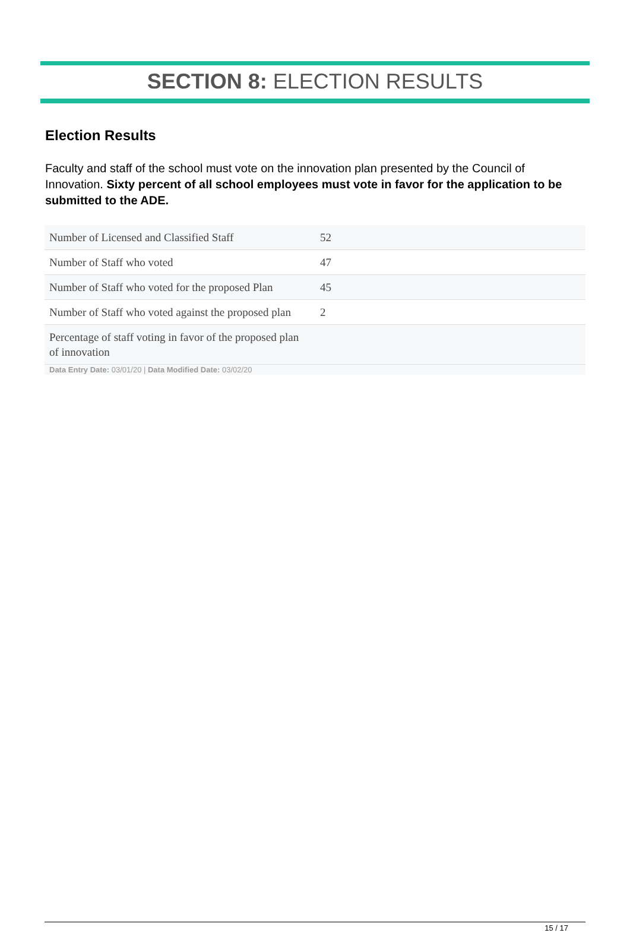SECTION 8: ELECTION RESULTS
Election Results
Faculty and staff of the school must vote on the innovation plan presented by the Council of Innovation. Sixty percent of all school employees must vote in favor for the application to be submitted to the ADE.
| Number of Licensed and Classified Staff | 52 |
| Number of Staff who voted | 47 |
| Number of Staff who voted for the proposed Plan | 45 |
| Number of Staff who voted against the proposed plan | 2 |
| Percentage of staff voting in favor of the proposed plan of innovation | |
Data Entry Date: 03/01/20 | Data Modified Date: 03/02/20
15 / 17